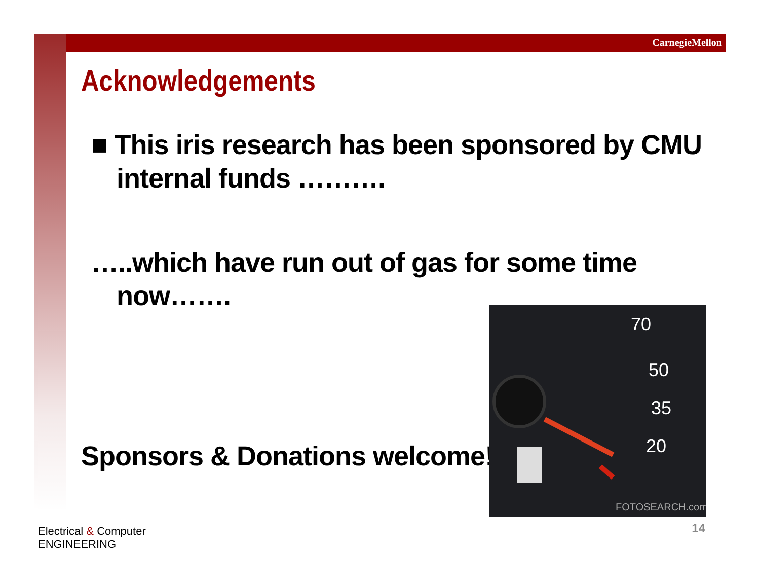CarnegieMellon
Acknowledgements
■ This iris research has been sponsored by CMU internal funds ……….
…..which have run out of gas for some time now…….
Sponsors & Donations welcome!
70
50
35
20
FOTOSEARCH.com
Electrical & Computer
ENGINEERING
14